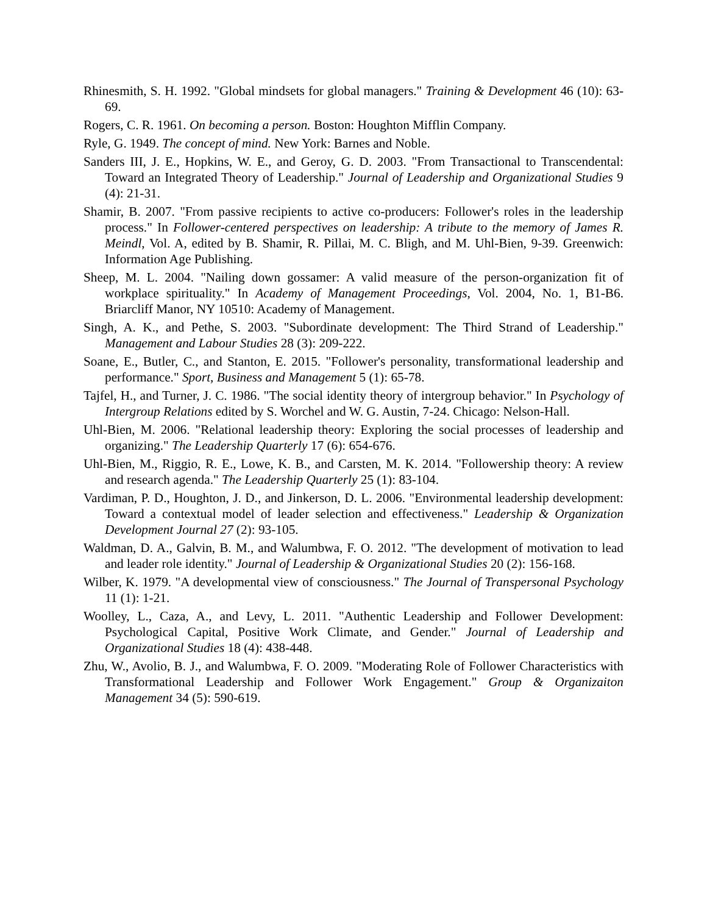Rhinesmith, S. H. 1992. "Global mindsets for global managers." Training & Development 46 (10): 63-69.
Rogers, C. R. 1961. On becoming a person. Boston: Houghton Mifflin Company.
Ryle, G. 1949. The concept of mind. New York: Barnes and Noble.
Sanders III, J. E., Hopkins, W. E., and Geroy, G. D. 2003. "From Transactional to Transcendental: Toward an Integrated Theory of Leadership." Journal of Leadership and Organizational Studies 9 (4): 21-31.
Shamir, B. 2007. "From passive recipients to active co-producers: Follower's roles in the leadership process." In Follower-centered perspectives on leadership: A tribute to the memory of James R. Meindl, Vol. A, edited by B. Shamir, R. Pillai, M. C. Bligh, and M. Uhl-Bien, 9-39. Greenwich: Information Age Publishing.
Sheep, M. L. 2004. "Nailing down gossamer: A valid measure of the person-organization fit of workplace spirituality." In Academy of Management Proceedings, Vol. 2004, No. 1, B1-B6. Briarcliff Manor, NY 10510: Academy of Management.
Singh, A. K., and Pethe, S. 2003. "Subordinate development: The Third Strand of Leadership." Management and Labour Studies 28 (3): 209-222.
Soane, E., Butler, C., and Stanton, E. 2015. "Follower's personality, transformational leadership and performance." Sport, Business and Management 5 (1): 65-78.
Tajfel, H., and Turner, J. C. 1986. "The social identity theory of intergroup behavior." In Psychology of Intergroup Relations edited by S. Worchel and W. G. Austin, 7-24. Chicago: Nelson-Hall.
Uhl-Bien, M. 2006. "Relational leadership theory: Exploring the social processes of leadership and organizing." The Leadership Quarterly 17 (6): 654-676.
Uhl-Bien, M., Riggio, R. E., Lowe, K. B., and Carsten, M. K. 2014. "Followership theory: A review and research agenda." The Leadership Quarterly 25 (1): 83-104.
Vardiman, P. D., Houghton, J. D., and Jinkerson, D. L. 2006. "Environmental leadership development: Toward a contextual model of leader selection and effectiveness." Leadership & Organization Development Journal 27 (2): 93-105.
Waldman, D. A., Galvin, B. M., and Walumbwa, F. O. 2012. "The development of motivation to lead and leader role identity." Journal of Leadership & Organizational Studies 20 (2): 156-168.
Wilber, K. 1979. "A developmental view of consciousness." The Journal of Transpersonal Psychology 11 (1): 1-21.
Woolley, L., Caza, A., and Levy, L. 2011. "Authentic Leadership and Follower Development: Psychological Capital, Positive Work Climate, and Gender." Journal of Leadership and Organizational Studies 18 (4): 438-448.
Zhu, W., Avolio, B. J., and Walumbwa, F. O. 2009. "Moderating Role of Follower Characteristics with Transformational Leadership and Follower Work Engagement." Group & Organizaiton Management 34 (5): 590-619.